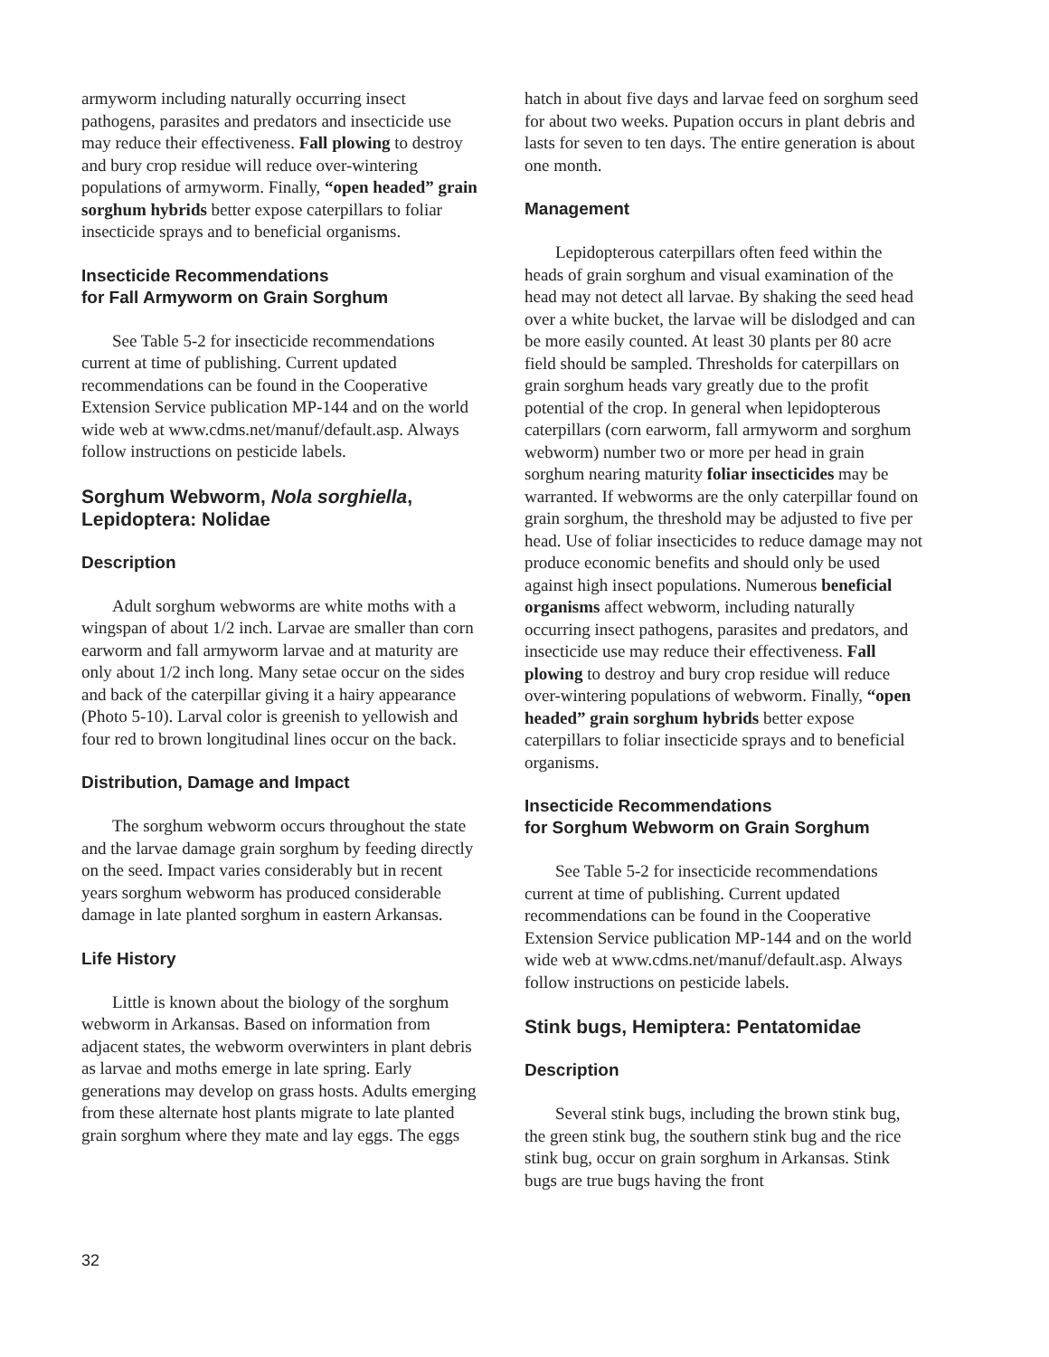armyworm including naturally occurring insect pathogens, parasites and predators and insecticide use may reduce their effectiveness. Fall plowing to destroy and bury crop residue will reduce over-wintering populations of armyworm. Finally, “open headed” grain sorghum hybrids better expose caterpillars to foliar insecticide sprays and to beneficial organisms.
Insecticide Recommendations
for Fall Armyworm on Grain Sorghum
See Table 5-2 for insecticide recommendations current at time of publishing. Current updated recommendations can be found in the Cooperative Extension Service publication MP-144 and on the world wide web at www.cdms.net/manuf/default.asp. Always follow instructions on pesticide labels.
Sorghum Webworm, Nola sorghiella,
Lepidoptera: Nolidae
Description
Adult sorghum webworms are white moths with a wingspan of about 1/2 inch. Larvae are smaller than corn earworm and fall armyworm larvae and at maturity are only about 1/2 inch long. Many setae occur on the sides and back of the caterpillar giving it a hairy appearance (Photo 5-10). Larval color is greenish to yellowish and four red to brown longitudinal lines occur on the back.
Distribution, Damage and Impact
The sorghum webworm occurs throughout the state and the larvae damage grain sorghum by feeding directly on the seed. Impact varies considerably but in recent years sorghum webworm has produced considerable damage in late planted sorghum in eastern Arkansas.
Life History
Little is known about the biology of the sorghum webworm in Arkansas. Based on information from adjacent states, the webworm overwinters in plant debris as larvae and moths emerge in late spring. Early generations may develop on grass hosts. Adults emerging from these alternate host plants migrate to late planted grain sorghum where they mate and lay eggs. The eggs
hatch in about five days and larvae feed on sorghum seed for about two weeks. Pupation occurs in plant debris and lasts for seven to ten days. The entire generation is about one month.
Management
Lepidopterous caterpillars often feed within the heads of grain sorghum and visual examination of the head may not detect all larvae. By shaking the seed head over a white bucket, the larvae will be dislodged and can be more easily counted. At least 30 plants per 80 acre field should be sampled. Thresholds for caterpillars on grain sorghum heads vary greatly due to the profit potential of the crop. In general when lepidopterous caterpillars (corn earworm, fall armyworm and sorghum webworm) number two or more per head in grain sorghum nearing maturity foliar insecticides may be warranted. If webworms are the only caterpillar found on grain sorghum, the threshold may be adjusted to five per head. Use of foliar insecticides to reduce damage may not produce economic benefits and should only be used against high insect populations. Numerous beneficial organisms affect webworm, including naturally occurring insect pathogens, parasites and predators, and insecticide use may reduce their effectiveness. Fall plowing to destroy and bury crop residue will reduce over-wintering populations of webworm. Finally, “open headed” grain sorghum hybrids better expose caterpillars to foliar insecticide sprays and to beneficial organisms.
Insecticide Recommendations
for Sorghum Webworm on Grain Sorghum
See Table 5-2 for insecticide recommendations current at time of publishing. Current updated recommendations can be found in the Cooperative Extension Service publication MP-144 and on the world wide web at www.cdms.net/manuf/default.asp. Always follow instructions on pesticide labels.
Stink bugs, Hemiptera: Pentatomidae
Description
Several stink bugs, including the brown stink bug, the green stink bug, the southern stink bug and the rice stink bug, occur on grain sorghum in Arkansas. Stink bugs are true bugs having the front
32